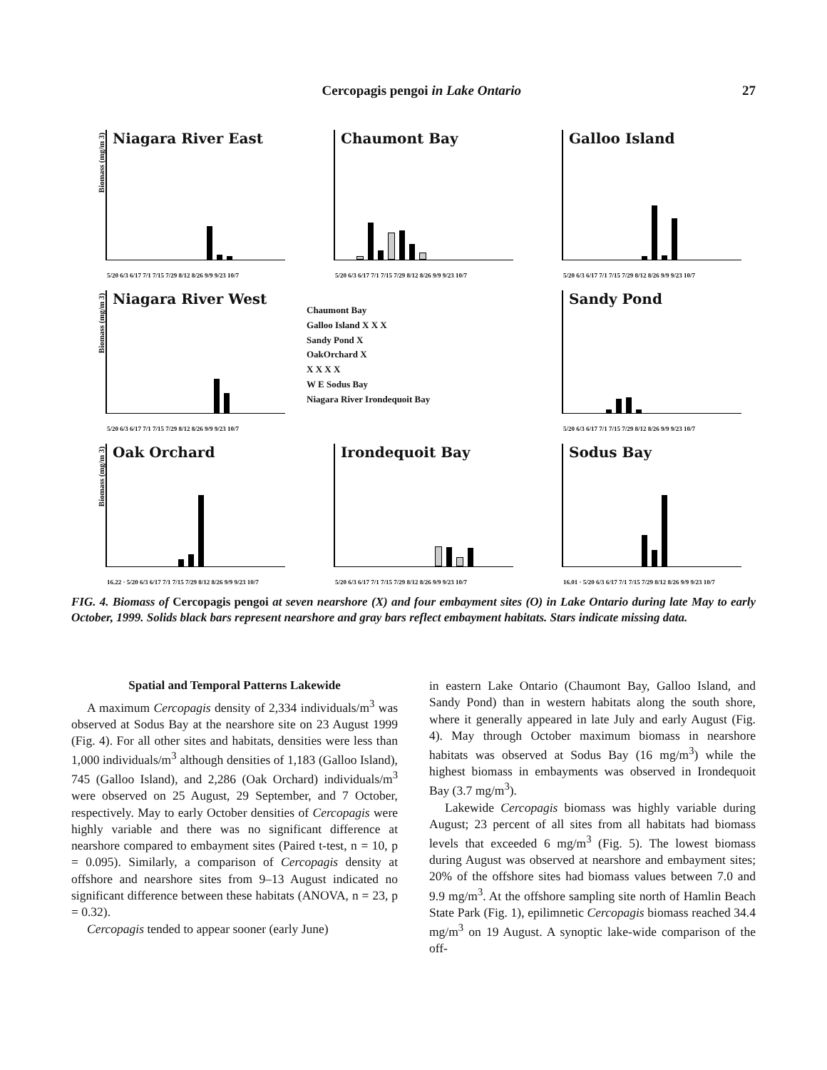Cercopagis pengoi in Lake Ontario 27
Biomass (mg/m 3)
Niagara River East
5/20 6/3 6/17 7/1 7/15 7/29 8/12 8/26 9/9 9/23 10/7
Chaumont Bay
5/20 6/3 6/17 7/1 7/15 7/29 8/12 8/26 9/9 9/23 10/7
Galloo Island
5/20 6/3 6/17 7/1 7/15 7/29 8/12 8/26 9/9 9/23 10/7
Biomass (mg/m 3)
Niagara River West
5/20 6/3 6/17 7/1 7/15 7/29 8/12 8/26 9/9 9/23 10/7
Chaumont Bay
Galloo Island X X X
Sandy Pond X
OakOrchard X
X X X X
W E Sodus Bay
Niagara River Irondequoit Bay
Sandy Pond
5/20 6/3 6/17 7/1 7/15 7/29 8/12 8/26 9/9 9/23 10/7
Biomass (mg/m 3)
Oak Orchard
16.22 · 5/20 6/3 6/17 7/1 7/15 7/29 8/12 8/26 9/9 9/23 10/7
Irondequoit Bay
5/20 6/3 6/17 7/1 7/15 7/29 8/12 8/26 9/9 9/23 10/7
Sodus Bay
16.01 · 5/20 6/3 6/17 7/1 7/15 7/29 8/12 8/26 9/9 9/23 10/7
FIG. 4. Biomass of Cercopagis pengoi at seven nearshore (X) and four embayment sites (O) in Lake Ontario during late May to early October, 1999. Solids black bars represent nearshore and gray bars reflect embayment habitats. Stars indicate missing data.
Spatial and Temporal Patterns Lakewide
A maximum Cercopagis density of 2,334 individuals/m<sup>3</sup> was observed at Sodus Bay at the nearshore site on 23 August 1999 (Fig. 4). For all other sites and habitats, densities were less than 1,000 individuals/m<sup>3</sup> although densities of 1,183 (Galloo Island), 745 (Galloo Island), and 2,286 (Oak Orchard) individuals/m<sup>3</sup> were observed on 25 August, 29 September, and 7 October, respectively. May to early October densities of Cercopagis were highly variable and there was no significant difference at nearshore compared to embayment sites (Paired t-test, n = 10, p = 0.095). Similarly, a comparison of Cercopagis density at offshore and nearshore sites from 9–13 August indicated no significant difference between these habitats (ANOVA, n = 23, p = 0.32).
Cercopagis tended to appear sooner (early June)
in eastern Lake Ontario (Chaumont Bay, Galloo Island, and Sandy Pond) than in western habitats along the south shore, where it generally appeared in late July and early August (Fig. 4). May through October maximum biomass in nearshore habitats was observed at Sodus Bay (16 mg/m<sup>3</sup>) while the highest biomass in embayments was observed in Irondequoit Bay (3.7 mg/m<sup>3</sup>).
Lakewide Cercopagis biomass was highly variable during August; 23 percent of all sites from all habitats had biomass levels that exceeded 6 mg/m<sup>3</sup> (Fig. 5). The lowest biomass during August was observed at nearshore and embayment sites; 20% of the offshore sites had biomass values between 7.0 and 9.9 mg/m<sup>3</sup>. At the offshore sampling site north of Hamlin Beach State Park (Fig. 1), epilimnetic Cercopagis biomass reached 34.4 mg/m<sup>3</sup> on 19 August. A synoptic lake-wide comparison of the off-